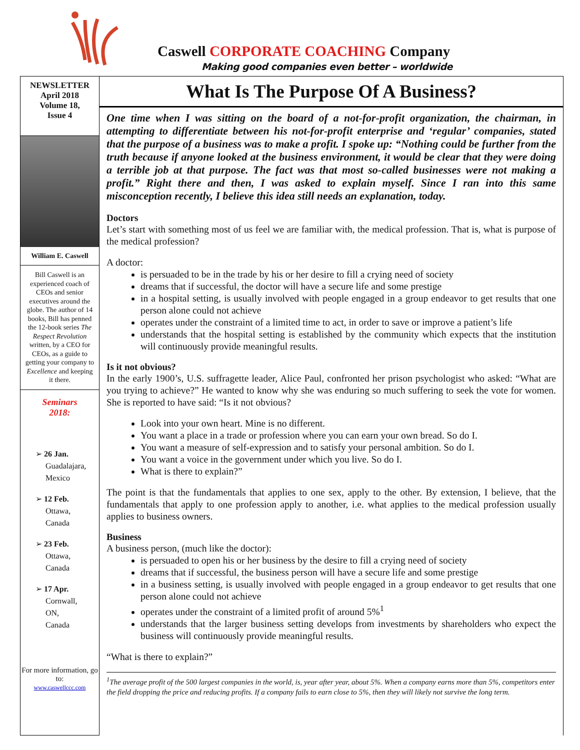Caswell CORPORATE COACHING Company
Making good companies even better – worldwide
NEWSLETTER
April 2018
Volume 18,
Issue 4
William E. Caswell
Bill Caswell is an experienced coach of CEOs and senior executives around the globe. The author of 14 books, Bill has penned the 12-book series The Respect Revolution written, by a CEO for CEOs, as a guide to getting your company to Excellence and keeping it there.
Seminars
2018:
➢ 26 Jan.
Guadalajara,
Mexico
➢ 12 Feb.
Ottawa,
Canada
➢ 23 Feb.
Ottawa,
Canada
➢ 17 Apr.
Cornwall,
ON,
Canada
For more information, go to:
www.caswellccc.com
What Is The Purpose Of A Business?
One time when I was sitting on the board of a not-for-profit organization, the chairman, in attempting to differentiate between his not-for-profit enterprise and ‘regular’ companies, stated that the purpose of a business was to make a profit. I spoke up: “Nothing could be further from the truth because if anyone looked at the business environment, it would be clear that they were doing a terrible job at that purpose. The fact was that most so-called businesses were not making a profit.” Right there and then, I was asked to explain myself. Since I ran into this same misconception recently, I believe this idea still needs an explanation, today.
Doctors
Let’s start with something most of us feel we are familiar with, the medical profession. That is, what is purpose of the medical profession?
A doctor:
is persuaded to be in the trade by his or her desire to fill a crying need of society
dreams that if successful, the doctor will have a secure life and some prestige
in a hospital setting, is usually involved with people engaged in a group endeavor to get results that one person alone could not achieve
operates under the constraint of a limited time to act, in order to save or improve a patient’s life
understands that the hospital setting is established by the community which expects that the institution will continuously provide meaningful results.
Is it not obvious?
In the early 1900’s, U.S. suffragette leader, Alice Paul, confronted her prison psychologist who asked: “What are you trying to achieve?” He wanted to know why she was enduring so much suffering to seek the vote for women. She is reported to have said: “Is it not obvious?
Look into your own heart. Mine is no different.
You want a place in a trade or profession where you can earn your own bread. So do I.
You want a measure of self-expression and to satisfy your personal ambition. So do I.
You want a voice in the government under which you live. So do I.
What is there to explain?”
The point is that the fundamentals that applies to one sex, apply to the other. By extension, I believe, that the fundamentals that apply to one profession apply to another, i.e. what applies to the medical profession usually applies to business owners.
Business
A business person, (much like the doctor):
is persuaded to open his or her business by the desire to fill a crying need of society
dreams that if successful, the business person will have a secure life and some prestige
in a business setting, is usually involved with people engaged in a group endeavor to get results that one person alone could not achieve
operates under the constraint of a limited profit of around 5%<sup>1</sup>
understands that the larger business setting develops from investments by shareholders who expect the business will continuously provide meaningful results.
“What is there to explain?”
<sup>1</sup> The average profit of the 500 largest companies in the world, is, year after year, about 5%. When a company earns more than 5%, competitors enter the field dropping the price and reducing profits. If a company fails to earn close to 5%, then they will likely not survive the long term.